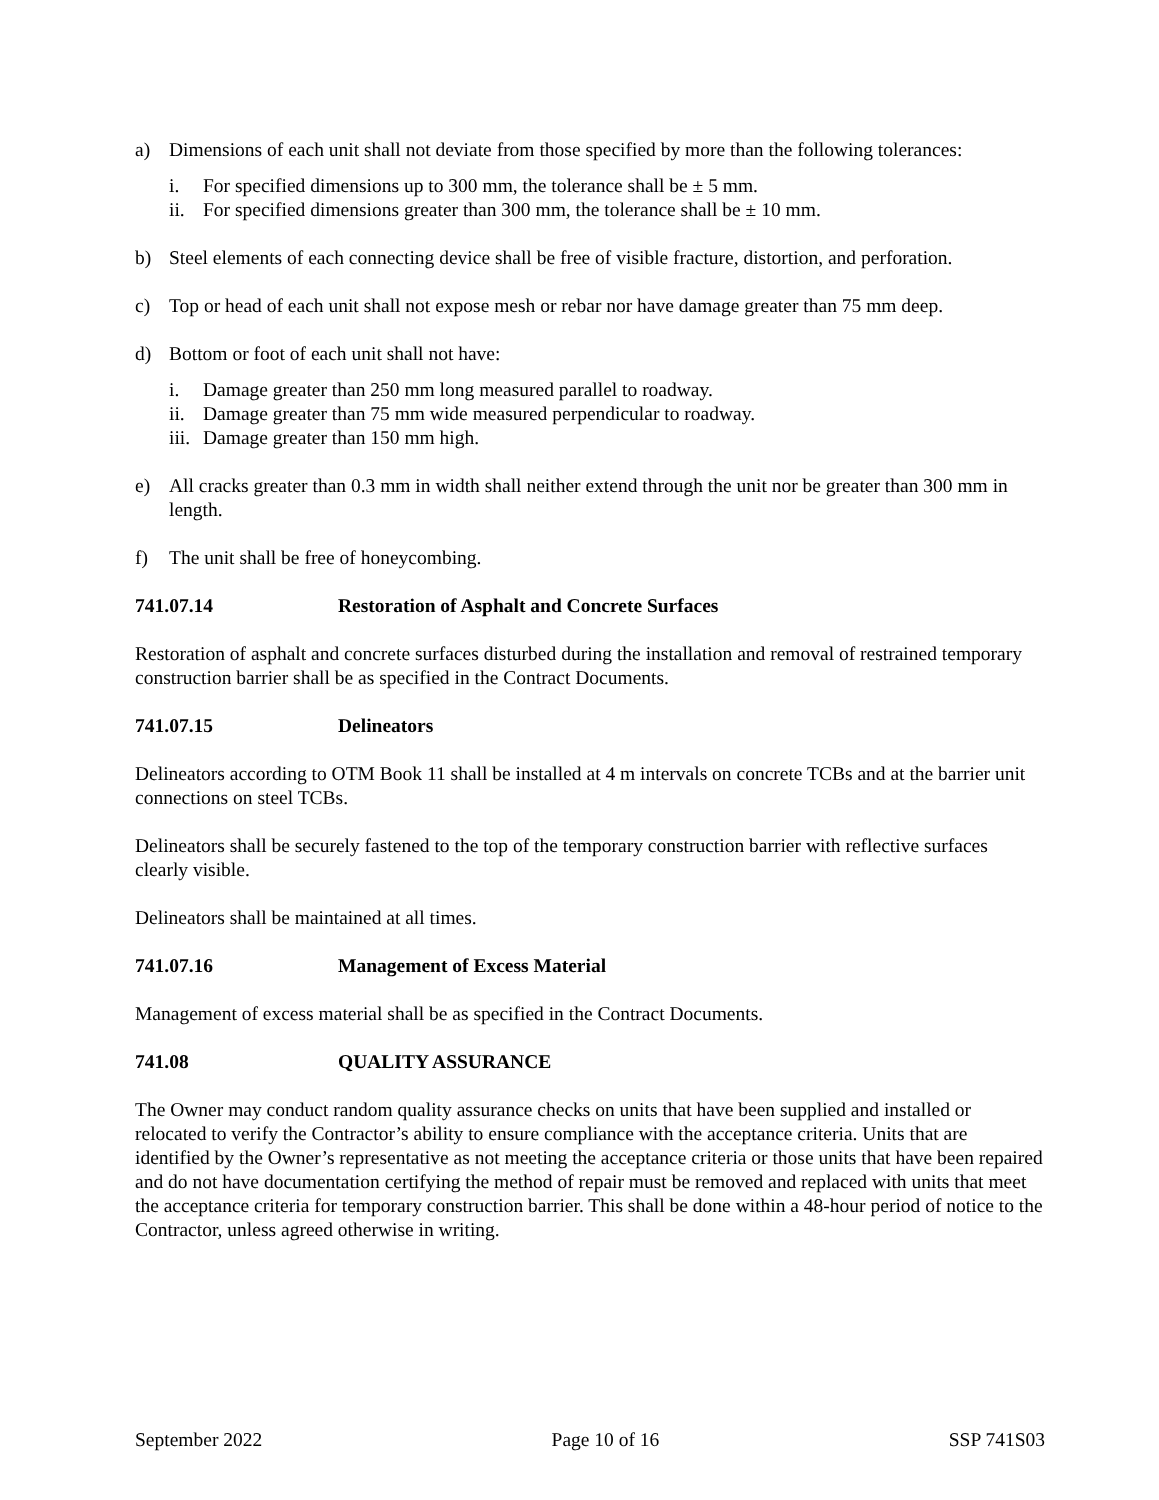a) Dimensions of each unit shall not deviate from those specified by more than the following tolerances:
i. For specified dimensions up to 300 mm, the tolerance shall be ± 5 mm.
ii. For specified dimensions greater than 300 mm, the tolerance shall be ± 10 mm.
b) Steel elements of each connecting device shall be free of visible fracture, distortion, and perforation.
c) Top or head of each unit shall not expose mesh or rebar nor have damage greater than 75 mm deep.
d) Bottom or foot of each unit shall not have:
i. Damage greater than 250 mm long measured parallel to roadway.
ii. Damage greater than 75 mm wide measured perpendicular to roadway.
iii. Damage greater than 150 mm high.
e) All cracks greater than 0.3 mm in width shall neither extend through the unit nor be greater than 300 mm in length.
f) The unit shall be free of honeycombing.
741.07.14 Restoration of Asphalt and Concrete Surfaces
Restoration of asphalt and concrete surfaces disturbed during the installation and removal of restrained temporary construction barrier shall be as specified in the Contract Documents.
741.07.15 Delineators
Delineators according to OTM Book 11 shall be installed at 4 m intervals on concrete TCBs and at the barrier unit connections on steel TCBs.
Delineators shall be securely fastened to the top of the temporary construction barrier with reflective surfaces clearly visible.
Delineators shall be maintained at all times.
741.07.16 Management of Excess Material
Management of excess material shall be as specified in the Contract Documents.
741.08 QUALITY ASSURANCE
The Owner may conduct random quality assurance checks on units that have been supplied and installed or relocated to verify the Contractor’s ability to ensure compliance with the acceptance criteria. Units that are identified by the Owner’s representative as not meeting the acceptance criteria or those units that have been repaired and do not have documentation certifying the method of repair must be removed and replaced with units that meet the acceptance criteria for temporary construction barrier. This shall be done within a 48-hour period of notice to the Contractor, unless agreed otherwise in writing.
September 2022 Page 10 of 16 SSP 741S03